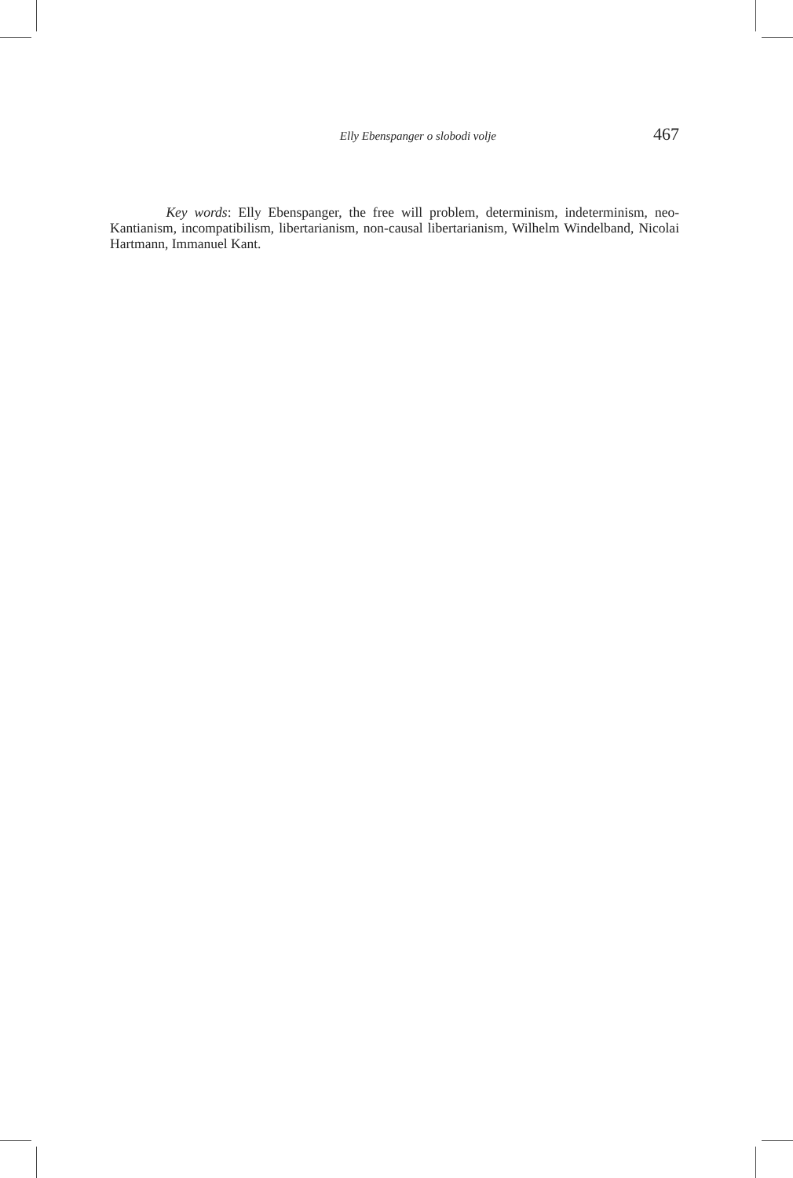Elly Ebenspanger o slobodi volje 467
Key words: Elly Ebenspanger, the free will problem, determinism, indeterminism, neo-Kantianism, incompatibilism, libertarianism, non-causal libertarianism, Wilhelm Windelband, Nicolai Hartmann, Immanuel Kant.